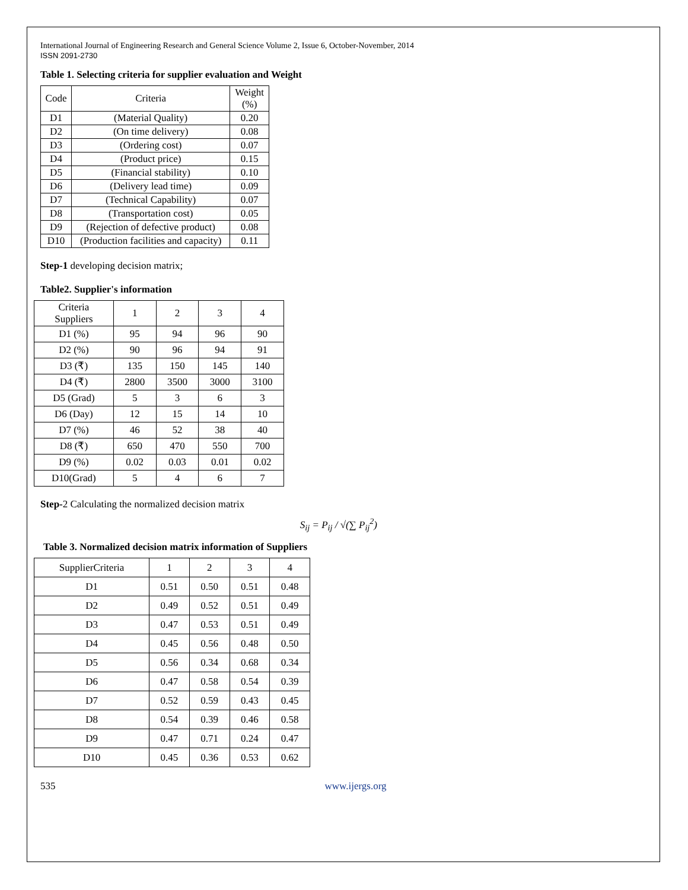International Journal of Engineering Research and General Science Volume 2, Issue 6, October-November, 2014
ISSN 2091-2730
Table 1. Selecting criteria for supplier evaluation and Weight
| Code | Criteria | Weight (%) |
| --- | --- | --- |
| D1 | (Material Quality) | 0.20 |
| D2 | (On time delivery) | 0.08 |
| D3 | (Ordering cost) | 0.07 |
| D4 | (Product price) | 0.15 |
| D5 | (Financial stability) | 0.10 |
| D6 | (Delivery lead time) | 0.09 |
| D7 | (Technical Capability) | 0.07 |
| D8 | (Transportation cost) | 0.05 |
| D9 | (Rejection of defective product) | 0.08 |
| D10 | (Production facilities and capacity) | 0.11 |
Step-1 developing decision matrix;
Table2. Supplier's information
| Criteria Suppliers | 1 | 2 | 3 | 4 |
| --- | --- | --- | --- | --- |
| D1 (%) | 95 | 94 | 96 | 90 |
| D2 (%) | 90 | 96 | 94 | 91 |
| D3 (₹) | 135 | 150 | 145 | 140 |
| D4 (₹) | 2800 | 3500 | 3000 | 3100 |
| D5 (Grad) | 5 | 3 | 6 | 3 |
| D6 (Day) | 12 | 15 | 14 | 10 |
| D7 (%) | 46 | 52 | 38 | 40 |
| D8 (₹) | 650 | 470 | 550 | 700 |
| D9 (%) | 0.02 | 0.03 | 0.01 | 0.02 |
| D10(Grad) | 5 | 4 | 6 | 7 |
Step-2 Calculating the normalized decision matrix
S<sub>ij</sub> = P<sub>ij</sub> / √(∑ P<sub>ij</sub><sup>2</sup>)
Table 3. Normalized decision matrix information of Suppliers
| SupplierCriteria | 1 | 2 | 3 | 4 |
| --- | --- | --- | --- | --- |
| D1 | 0.51 | 0.50 | 0.51 | 0.48 |
| D2 | 0.49 | 0.52 | 0.51 | 0.49 |
| D3 | 0.47 | 0.53 | 0.51 | 0.49 |
| D4 | 0.45 | 0.56 | 0.48 | 0.50 |
| D5 | 0.56 | 0.34 | 0.68 | 0.34 |
| D6 | 0.47 | 0.58 | 0.54 | 0.39 |
| D7 | 0.52 | 0.59 | 0.43 | 0.45 |
| D8 | 0.54 | 0.39 | 0.46 | 0.58 |
| D9 | 0.47 | 0.71 | 0.24 | 0.47 |
| D10 | 0.45 | 0.36 | 0.53 | 0.62 |
535 www.ijergs.org